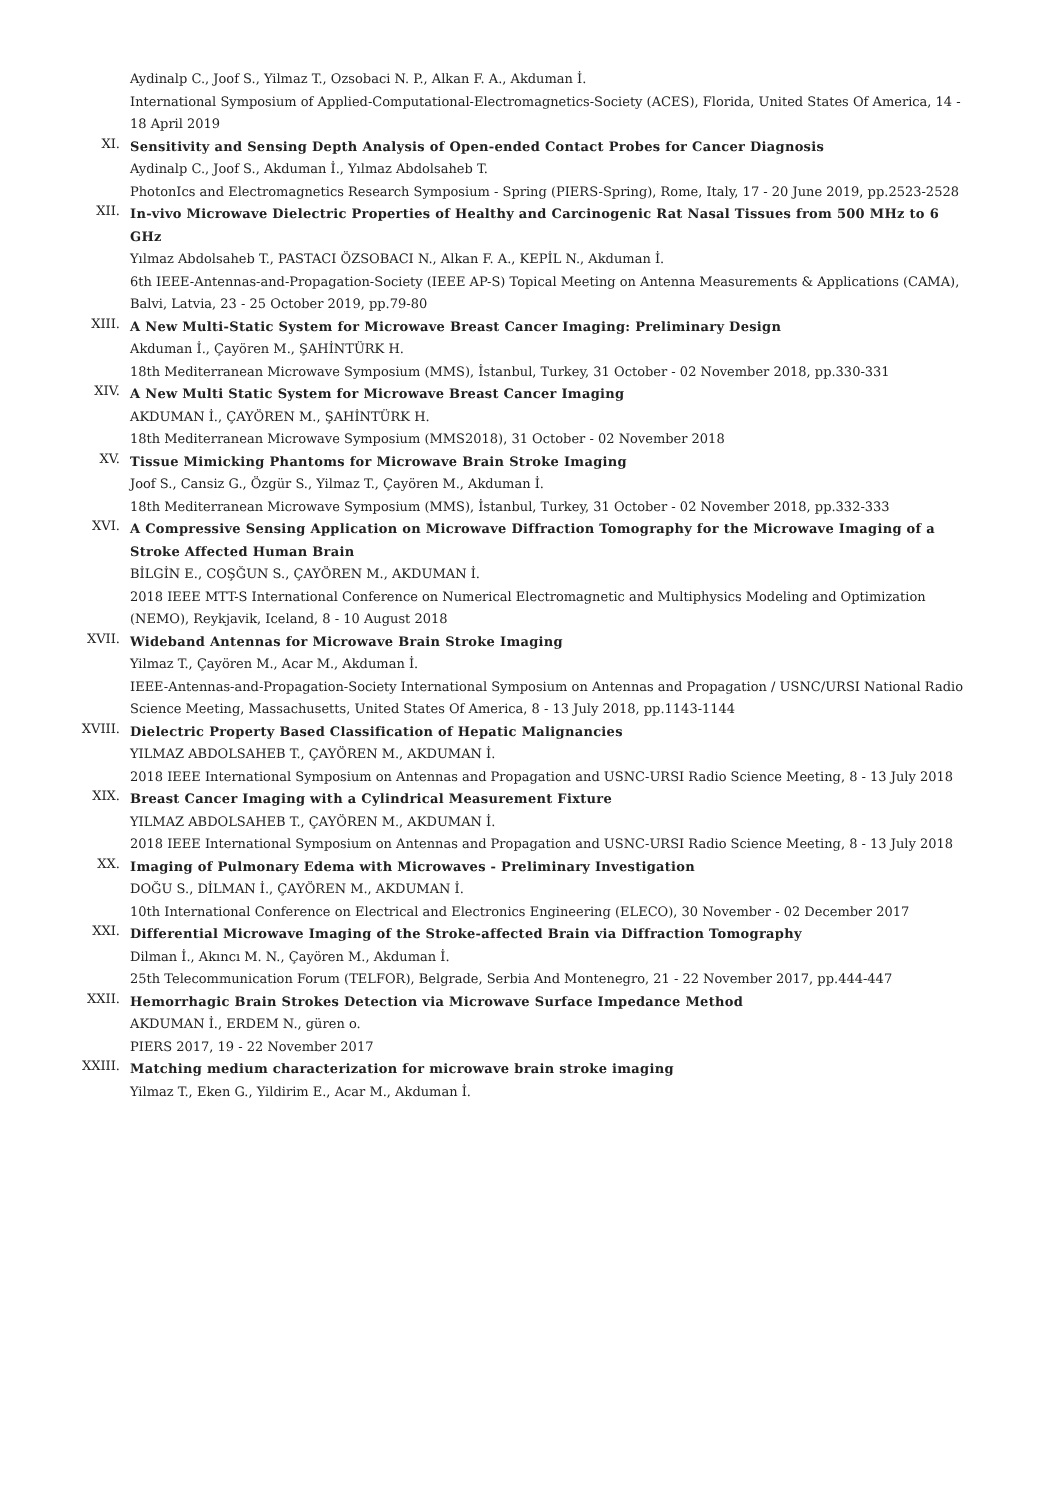Aydinalp C., Joof S., Yilmaz T., Ozsobaci N. P., Alkan F. A., Akduman İ.
International Symposium of Applied-Computational-Electromagnetics-Society (ACES), Florida, United States Of America, 14 - 18 April 2019
XI.
Sensitivity and Sensing Depth Analysis of Open-ended Contact Probes for Cancer Diagnosis
Aydinalp C., Joof S., Akduman İ., Yılmaz Abdolsaheb T.
PhotonIcs and Electromagnetics Research Symposium - Spring (PIERS-Spring), Rome, Italy, 17 - 20 June 2019, pp.2523-2528
XII.
In-vivo Microwave Dielectric Properties of Healthy and Carcinogenic Rat Nasal Tissues from 500 MHz to 6 GHz
Yılmaz Abdolsaheb T., PASTACI ÖZSOBACI N., Alkan F. A., KEPİL N., Akduman İ.
6th IEEE-Antennas-and-Propagation-Society (IEEE AP-S) Topical Meeting on Antenna Measurements & Applications (CAMA), Balvi, Latvia, 23 - 25 October 2019, pp.79-80
XIII.
A New Multi-Static System for Microwave Breast Cancer Imaging: Preliminary Design
Akduman İ., Çayören M., ŞAHİNTÜRK H.
18th Mediterranean Microwave Symposium (MMS), İstanbul, Turkey, 31 October - 02 November 2018, pp.330-331
XIV.
A New Multi Static System for Microwave Breast Cancer Imaging
AKDUMAN İ., ÇAYÖREN M., ŞAHİNTÜRK H.
18th Mediterranean Microwave Symposium (MMS2018), 31 October - 02 November 2018
XV.
Tissue Mimicking Phantoms for Microwave Brain Stroke Imaging
Joof S., Cansiz G., Özgür S., Yilmaz T., Çayören M., Akduman İ.
18th Mediterranean Microwave Symposium (MMS), İstanbul, Turkey, 31 October - 02 November 2018, pp.332-333
XVI.
A Compressive Sensing Application on Microwave Diffraction Tomography for the Microwave Imaging of a Stroke Affected Human Brain
BİLGİN E., COŞĞUN S., ÇAYÖREN M., AKDUMAN İ.
2018 IEEE MTT-S International Conference on Numerical Electromagnetic and Multiphysics Modeling and Optimization (NEMO), Reykjavik, Iceland, 8 - 10 August 2018
XVII.
Wideband Antennas for Microwave Brain Stroke Imaging
Yilmaz T., Çayören M., Acar M., Akduman İ.
IEEE-Antennas-and-Propagation-Society International Symposium on Antennas and Propagation / USNC/URSI National Radio Science Meeting, Massachusetts, United States Of America, 8 - 13 July 2018, pp.1143-1144
XVIII.
Dielectric Property Based Classification of Hepatic Malignancies
YILMAZ ABDOLSAHEB T., ÇAYÖREN M., AKDUMAN İ.
2018 IEEE International Symposium on Antennas and Propagation and USNC-URSI Radio Science Meeting, 8 - 13 July 2018
XIX.
Breast Cancer Imaging with a Cylindrical Measurement Fixture
YILMAZ ABDOLSAHEB T., ÇAYÖREN M., AKDUMAN İ.
2018 IEEE International Symposium on Antennas and Propagation and USNC-URSI Radio Science Meeting, 8 - 13 July 2018
XX.
Imaging of Pulmonary Edema with Microwaves - Preliminary Investigation
DOĞU S., DİLMAN İ., ÇAYÖREN M., AKDUMAN İ.
10th International Conference on Electrical and Electronics Engineering (ELECO), 30 November - 02 December 2017
XXI.
Differential Microwave Imaging of the Stroke-affected Brain via Diffraction Tomography
Dilman İ., Akıncı M. N., Çayören M., Akduman İ.
25th Telecommunication Forum (TELFOR), Belgrade, Serbia And Montenegro, 21 - 22 November 2017, pp.444-447
XXII.
Hemorrhagic Brain Strokes Detection via Microwave Surface Impedance Method
AKDUMAN İ., ERDEM N., güren o.
PIERS 2017, 19 - 22 November 2017
XXIII.
Matching medium characterization for microwave brain stroke imaging
Yilmaz T., Eken G., Yildirim E., Acar M., Akduman İ.